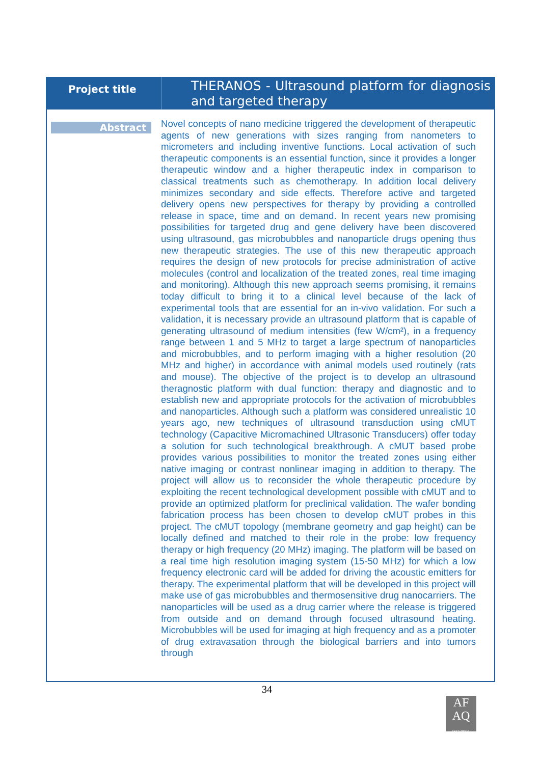Project title
THERANOS - Ultrasound platform for diagnosis and targeted therapy
Abstract
Novel concepts of nano medicine triggered the development of therapeutic agents of new generations with sizes ranging from nanometers to micrometers and including inventive functions. Local activation of such therapeutic components is an essential function, since it provides a longer therapeutic window and a higher therapeutic index in comparison to classical treatments such as chemotherapy. In addition local delivery minimizes secondary and side effects. Therefore active and targeted delivery opens new perspectives for therapy by providing a controlled release in space, time and on demand. In recent years new promising possibilities for targeted drug and gene delivery have been discovered using ultrasound, gas microbubbles and nanoparticle drugs opening thus new therapeutic strategies. The use of this new therapeutic approach requires the design of new protocols for precise administration of active molecules (control and localization of the treated zones, real time imaging and monitoring). Although this new approach seems promising, it remains today difficult to bring it to a clinical level because of the lack of experimental tools that are essential for an in-vivo validation. For such a validation, it is necessary provide an ultrasound platform that is capable of generating ultrasound of medium intensities (few W/cm²), in a frequency range between 1 and 5 MHz to target a large spectrum of nanoparticles and microbubbles, and to perform imaging with a higher resolution (20 MHz and higher) in accordance with animal models used routinely (rats and mouse). The objective of the project is to develop an ultrasound theragnostic platform with dual function: therapy and diagnostic and to establish new and appropriate protocols for the activation of microbubbles and nanoparticles. Although such a platform was considered unrealistic 10 years ago, new techniques of ultrasound transduction using cMUT technology (Capacitive Micromachined Ultrasonic Transducers) offer today a solution for such technological breakthrough. A cMUT based probe provides various possibilities to monitor the treated zones using either native imaging or contrast nonlinear imaging in addition to therapy. The project will allow us to reconsider the whole therapeutic procedure by exploiting the recent technological development possible with cMUT and to provide an optimized platform for preclinical validation. The wafer bonding fabrication process has been chosen to develop cMUT probes in this project. The cMUT topology (membrane geometry and gap height) can be locally defined and matched to their role in the probe: low frequency therapy or high frequency (20 MHz) imaging. The platform will be based on a real time high resolution imaging system (15-50 MHz) for which a low frequency electronic card will be added for driving the acoustic emitters for therapy. The experimental platform that will be developed in this project will make use of gas microbubbles and thermosensitive drug nanocarriers. The nanoparticles will be used as a drug carrier where the release is triggered from outside and on demand through focused ultrasound heating. Microbubbles will be used for imaging at high frequency and as a promoter of drug extravasation through the biological barriers and into tumors through
34
AF
AQ
ISO 9001